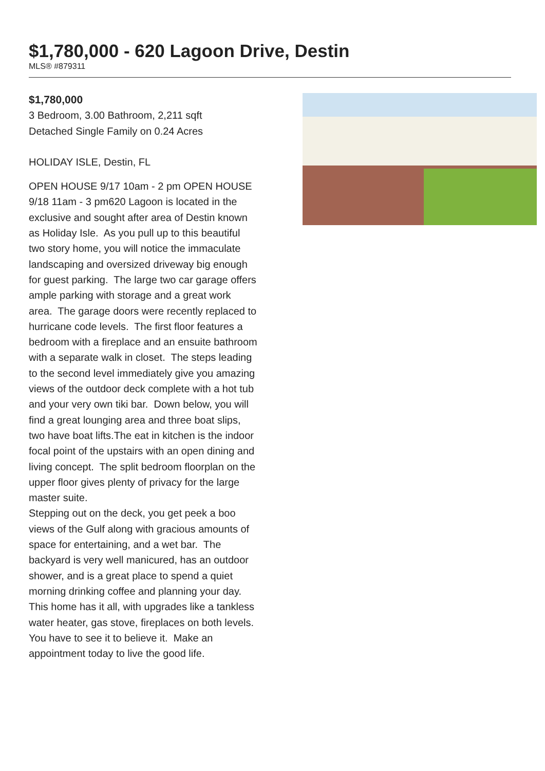$1,780,000 - 620 Lagoon Drive, Destin
MLS® #879311
$1,780,000
3 Bedroom, 3.00 Bathroom, 2,211 sqft
Detached Single Family on 0.24 Acres
HOLIDAY ISLE, Destin, FL
OPEN HOUSE 9/17 10am - 2 pm OPEN HOUSE 9/18 11am - 3 pm620 Lagoon is located in the exclusive and sought after area of Destin known as Holiday Isle. As you pull up to this beautiful two story home, you will notice the immaculate landscaping and oversized driveway big enough for guest parking. The large two car garage offers ample parking with storage and a great work area. The garage doors were recently replaced to hurricane code levels. The first floor features a bedroom with a fireplace and an ensuite bathroom with a separate walk in closet. The steps leading to the second level immediately give you amazing views of the outdoor deck complete with a hot tub and your very own tiki bar. Down below, you will find a great lounging area and three boat slips, two have boat lifts.The eat in kitchen is the indoor focal point of the upstairs with an open dining and living concept. The split bedroom floorplan on the upper floor gives plenty of privacy for the large master suite.
Stepping out on the deck, you get peek a boo views of the Gulf along with gracious amounts of space for entertaining, and a wet bar. The backyard is very well manicured, has an outdoor shower, and is a great place to spend a quiet morning drinking coffee and planning your day. This home has it all, with upgrades like a tankless water heater, gas stove, fireplaces on both levels. You have to see it to believe it. Make an appointment today to live the good life.